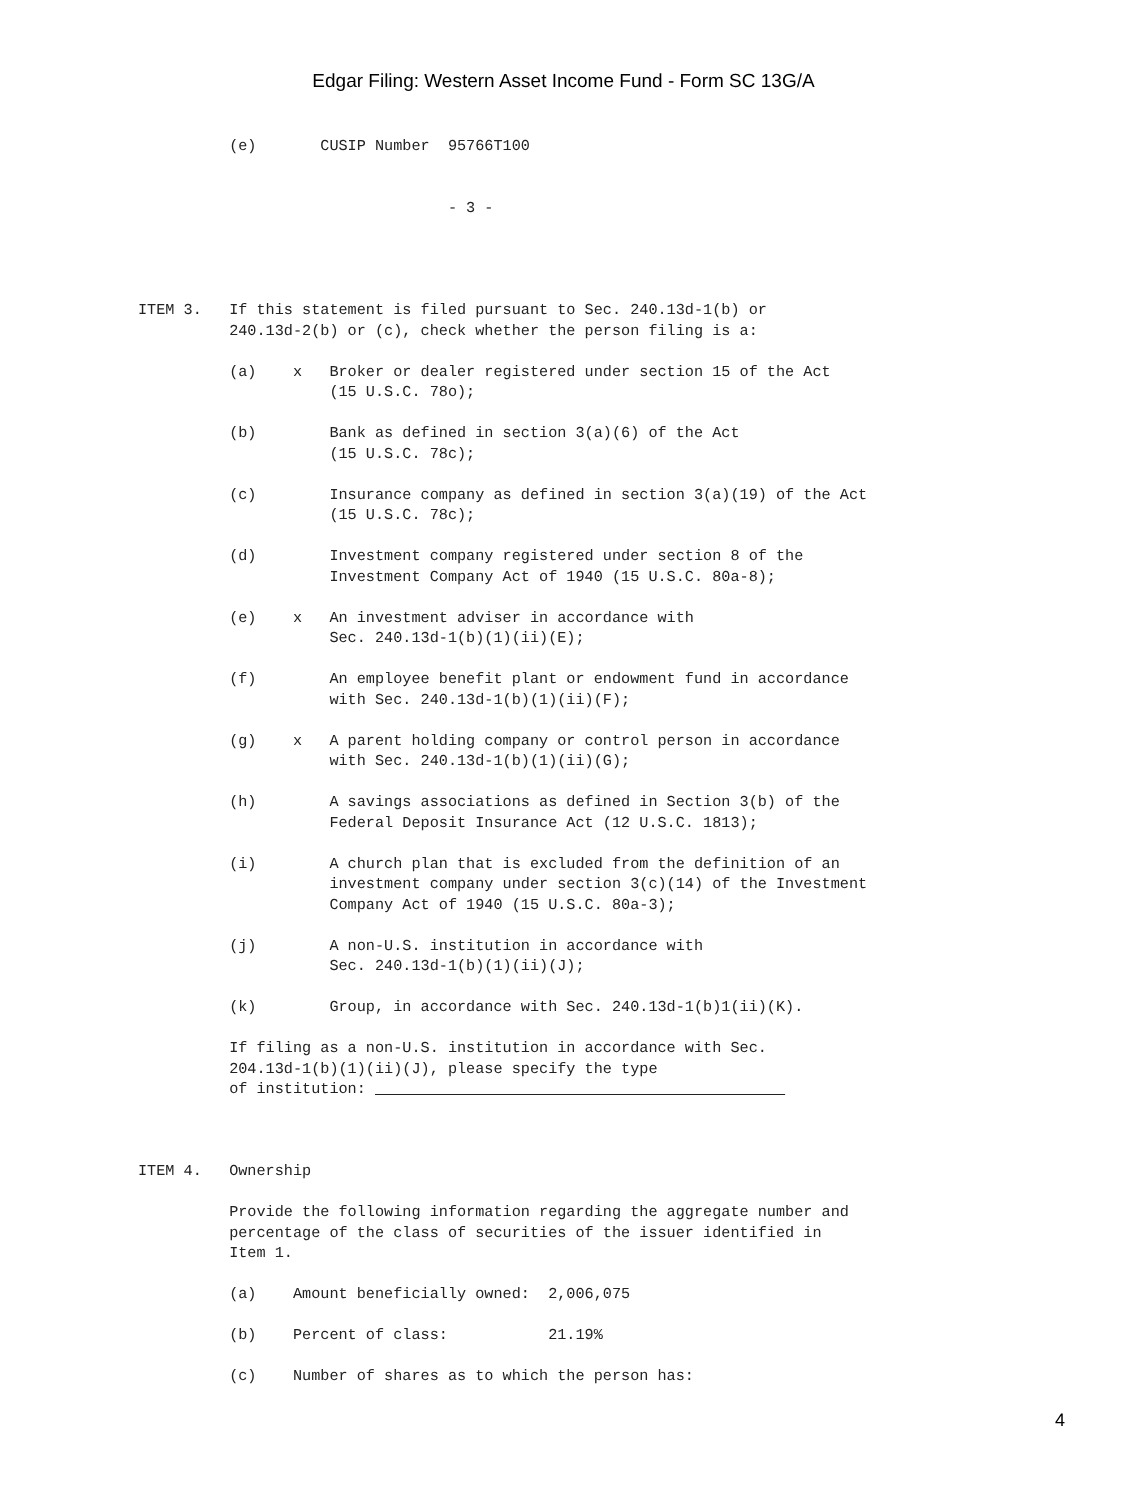Edgar Filing: Western Asset Income Fund - Form SC 13G/A
          (e)       CUSIP Number  95766T100


                                  - 3 -




ITEM 3.   If this statement is filed pursuant to Sec. 240.13d-1(b) or
          240.13d-2(b) or (c), check whether the person filing is a:

          (a)    x   Broker or dealer registered under section 15 of the Act
                     (15 U.S.C. 78o);

          (b)        Bank as defined in section 3(a)(6) of the Act
                     (15 U.S.C. 78c);

          (c)        Insurance company as defined in section 3(a)(19) of the Act
                     (15 U.S.C. 78c);

          (d)        Investment company registered under section 8 of the
                     Investment Company Act of 1940 (15 U.S.C. 80a-8);

          (e)    x   An investment adviser in accordance with
                     Sec. 240.13d-1(b)(1)(ii)(E);

          (f)        An employee benefit plant or endowment fund in accordance
                     with Sec. 240.13d-1(b)(1)(ii)(F);

          (g)    x   A parent holding company or control person in accordance
                     with Sec. 240.13d-1(b)(1)(ii)(G);

          (h)        A savings associations as defined in Section 3(b) of the
                     Federal Deposit Insurance Act (12 U.S.C. 1813);

          (i)        A church plan that is excluded from the definition of an
                     investment company under section 3(c)(14) of the Investment
                     Company Act of 1940 (15 U.S.C. 80a-3);

          (j)        A non-U.S. institution in accordance with
                     Sec. 240.13d-1(b)(1)(ii)(J);

          (k)        Group, in accordance with Sec. 240.13d-1(b)1(ii)(K).

          If filing as a non-U.S. institution in accordance with Sec.
          204.13d-1(b)(1)(ii)(J), please specify the type
          of institution:                                              



ITEM 4.   Ownership

          Provide the following information regarding the aggregate number and
          percentage of the class of securities of the issuer identified in
          Item 1.

          (a)    Amount beneficially owned:  2,006,075

          (b)    Percent of class:           21.19%

          (c)    Number of shares as to which the person has:
4